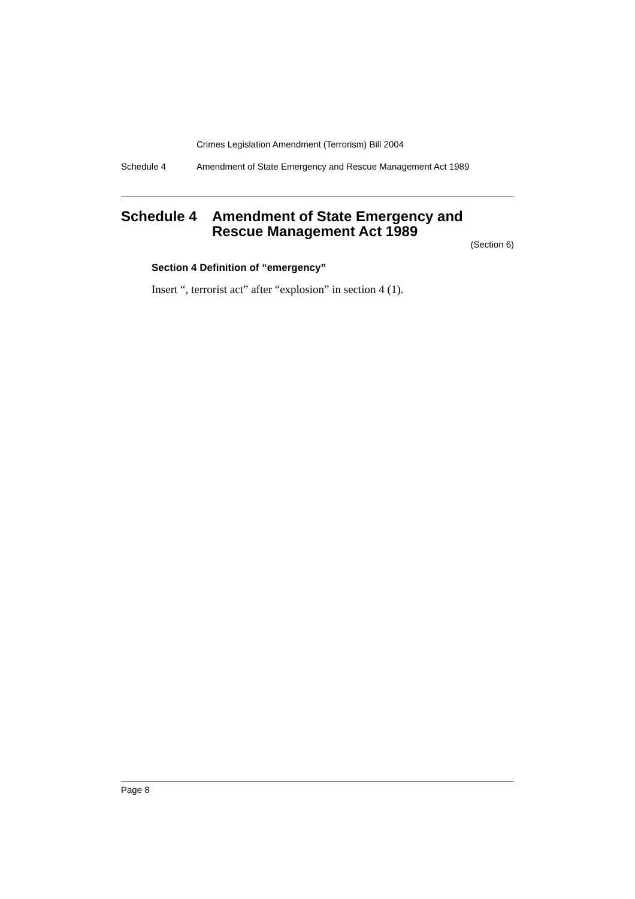Crimes Legislation Amendment (Terrorism) Bill 2004
Schedule 4 Amendment of State Emergency and Rescue Management Act 1989
Schedule 4 Amendment of State Emergency and
Rescue Management Act 1989
(Section 6)
Section 4 Definition of “emergency”
Insert “, terrorist act” after “explosion” in section 4 (1).
Page 8